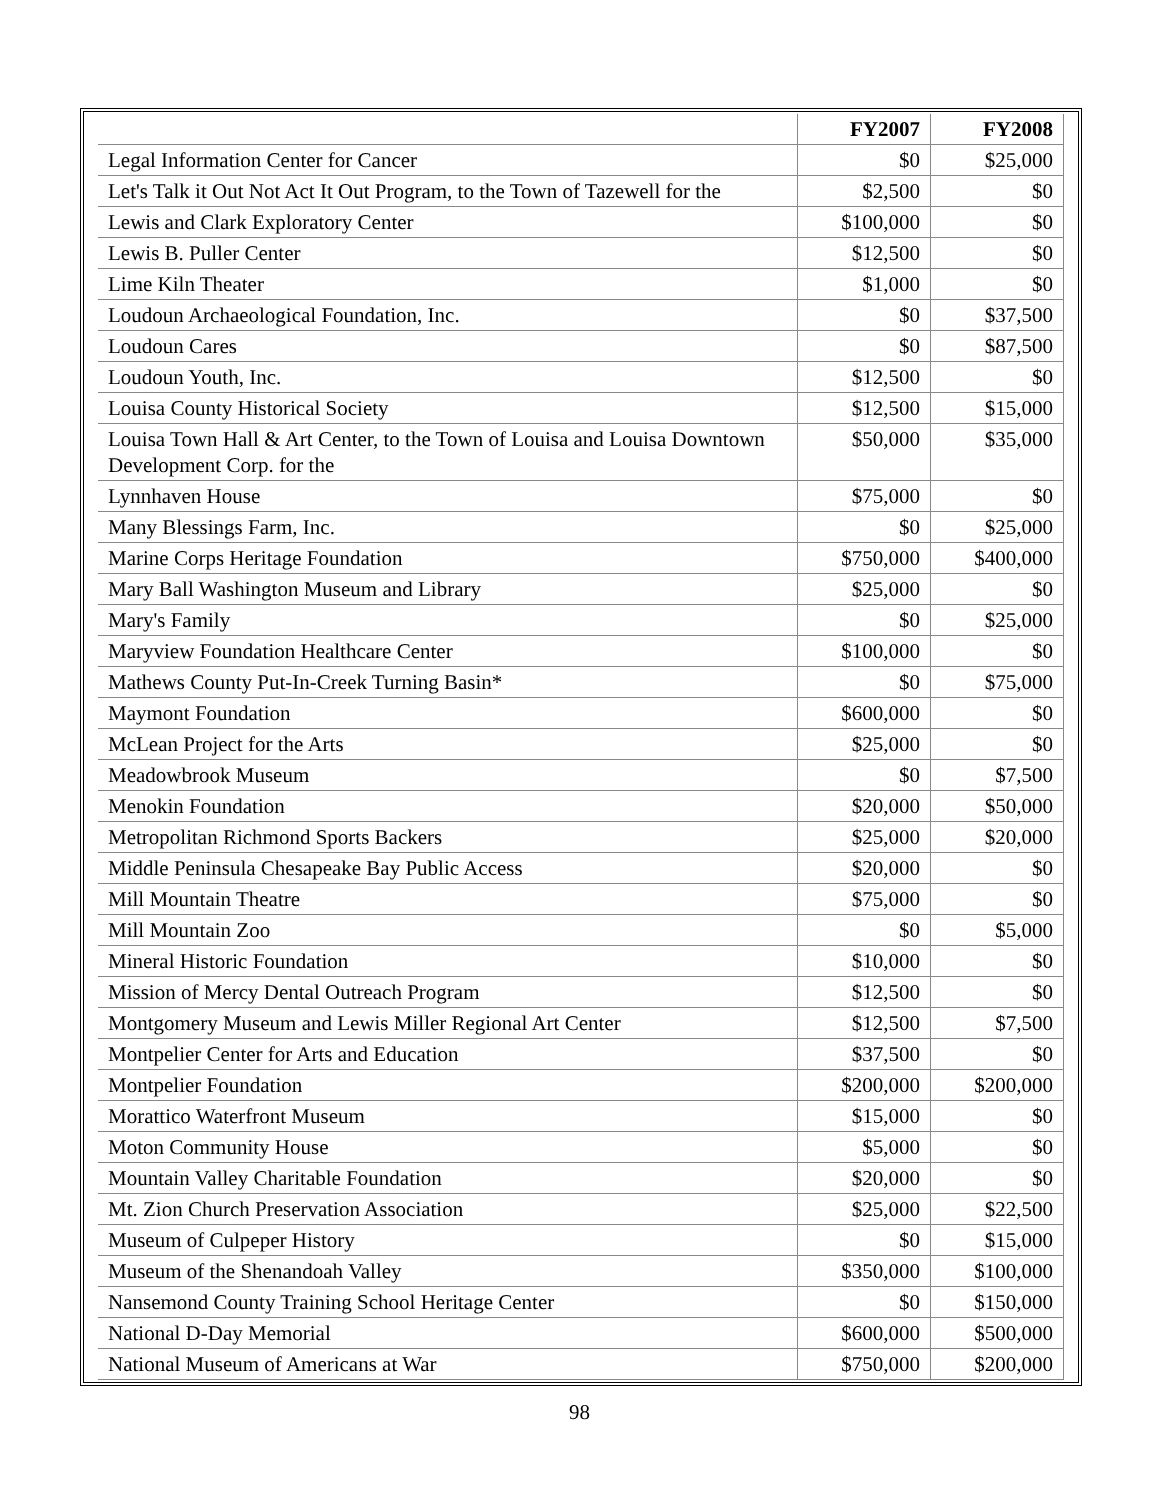| | FY2007 | FY2008 |
| --- | --- | --- |
| Legal Information Center for Cancer | $0 | $25,000 |
| Let's Talk it Out Not Act It Out Program, to the Town of Tazewell for the | $2,500 | $0 |
| Lewis and Clark Exploratory Center | $100,000 | $0 |
| Lewis B. Puller Center | $12,500 | $0 |
| Lime Kiln Theater | $1,000 | $0 |
| Loudoun Archaeological Foundation, Inc. | $0 | $37,500 |
| Loudoun Cares | $0 | $87,500 |
| Loudoun Youth, Inc. | $12,500 | $0 |
| Louisa County Historical Society | $12,500 | $15,000 |
| Louisa Town Hall & Art Center, to the Town of Louisa and Louisa Downtown Development Corp. for the | $50,000 | $35,000 |
| Lynnhaven House | $75,000 | $0 |
| Many Blessings Farm, Inc. | $0 | $25,000 |
| Marine Corps Heritage Foundation | $750,000 | $400,000 |
| Mary Ball Washington Museum and Library | $25,000 | $0 |
| Mary's Family | $0 | $25,000 |
| Maryview Foundation Healthcare Center | $100,000 | $0 |
| Mathews County Put-In-Creek Turning Basin* | $0 | $75,000 |
| Maymont Foundation | $600,000 | $0 |
| McLean Project for the Arts | $25,000 | $0 |
| Meadowbrook Museum | $0 | $7,500 |
| Menokin Foundation | $20,000 | $50,000 |
| Metropolitan Richmond Sports Backers | $25,000 | $20,000 |
| Middle Peninsula Chesapeake Bay Public Access | $20,000 | $0 |
| Mill Mountain Theatre | $75,000 | $0 |
| Mill Mountain Zoo | $0 | $5,000 |
| Mineral Historic Foundation | $10,000 | $0 |
| Mission of Mercy Dental Outreach Program | $12,500 | $0 |
| Montgomery Museum and Lewis Miller Regional Art Center | $12,500 | $7,500 |
| Montpelier Center for Arts and Education | $37,500 | $0 |
| Montpelier Foundation | $200,000 | $200,000 |
| Morattico Waterfront Museum | $15,000 | $0 |
| Moton Community House | $5,000 | $0 |
| Mountain Valley Charitable Foundation | $20,000 | $0 |
| Mt. Zion Church Preservation Association | $25,000 | $22,500 |
| Museum of Culpeper History | $0 | $15,000 |
| Museum of the Shenandoah Valley | $350,000 | $100,000 |
| Nansemond County Training School Heritage Center | $0 | $150,000 |
| National D-Day Memorial | $600,000 | $500,000 |
| National Museum of Americans at War | $750,000 | $200,000 |
98